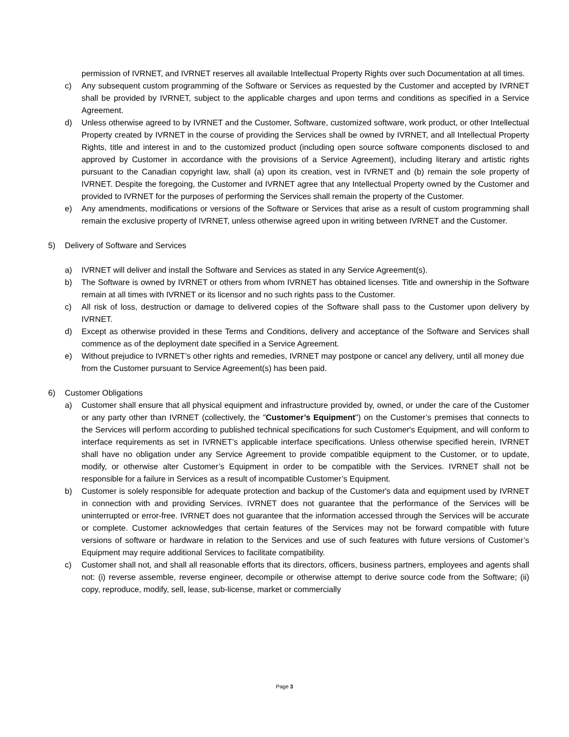permission of IVRNET, and IVRNET reserves all available Intellectual Property Rights over such Documentation at all times.
c) Any subsequent custom programming of the Software or Services as requested by the Customer and accepted by IVRNET shall be provided by IVRNET, subject to the applicable charges and upon terms and conditions as specified in a Service Agreement.
d) Unless otherwise agreed to by IVRNET and the Customer, Software, customized software, work product, or other Intellectual Property created by IVRNET in the course of providing the Services shall be owned by IVRNET, and all Intellectual Property Rights, title and interest in and to the customized product (including open source software components disclosed to and approved by Customer in accordance with the provisions of a Service Agreement), including literary and artistic rights pursuant to the Canadian copyright law, shall (a) upon its creation, vest in IVRNET and (b) remain the sole property of IVRNET. Despite the foregoing, the Customer and IVRNET agree that any Intellectual Property owned by the Customer and provided to IVRNET for the purposes of performing the Services shall remain the property of the Customer.
e) Any amendments, modifications or versions of the Software or Services that arise as a result of custom programming shall remain the exclusive property of IVRNET, unless otherwise agreed upon in writing between IVRNET and the Customer.
5) Delivery of Software and Services
a) IVRNET will deliver and install the Software and Services as stated in any Service Agreement(s).
b) The Software is owned by IVRNET or others from whom IVRNET has obtained licenses. Title and ownership in the Software remain at all times with IVRNET or its licensor and no such rights pass to the Customer.
c) All risk of loss, destruction or damage to delivered copies of the Software shall pass to the Customer upon delivery by IVRNET.
d) Except as otherwise provided in these Terms and Conditions, delivery and acceptance of the Software and Services shall commence as of the deployment date specified in a Service Agreement.
e) Without prejudice to IVRNET’s other rights and remedies, IVRNET may postpone or cancel any delivery, until all money due from the Customer pursuant to Service Agreement(s) has been paid.
6) Customer Obligations
a) Customer shall ensure that all physical equipment and infrastructure provided by, owned, or under the care of the Customer or any party other than IVRNET (collectively, the "Customer’s Equipment") on the Customer’s premises that connects to the Services will perform according to published technical specifications for such Customer's Equipment, and will conform to interface requirements as set in IVRNET’s applicable interface specifications. Unless otherwise specified herein, IVRNET shall have no obligation under any Service Agreement to provide compatible equipment to the Customer, or to update, modify, or otherwise alter Customer’s Equipment in order to be compatible with the Services. IVRNET shall not be responsible for a failure in Services as a result of incompatible Customer’s Equipment.
b) Customer is solely responsible for adequate protection and backup of the Customer's data and equipment used by IVRNET in connection with and providing Services. IVRNET does not guarantee that the performance of the Services will be uninterrupted or error-free. IVRNET does not guarantee that the information accessed through the Services will be accurate or complete. Customer acknowledges that certain features of the Services may not be forward compatible with future versions of software or hardware in relation to the Services and use of such features with future versions of Customer’s Equipment may require additional Services to facilitate compatibility.
c) Customer shall not, and shall all reasonable efforts that its directors, officers, business partners, employees and agents shall not: (i) reverse assemble, reverse engineer, decompile or otherwise attempt to derive source code from the Software; (ii) copy, reproduce, modify, sell, lease, sub-license, market or commercially
Page 3